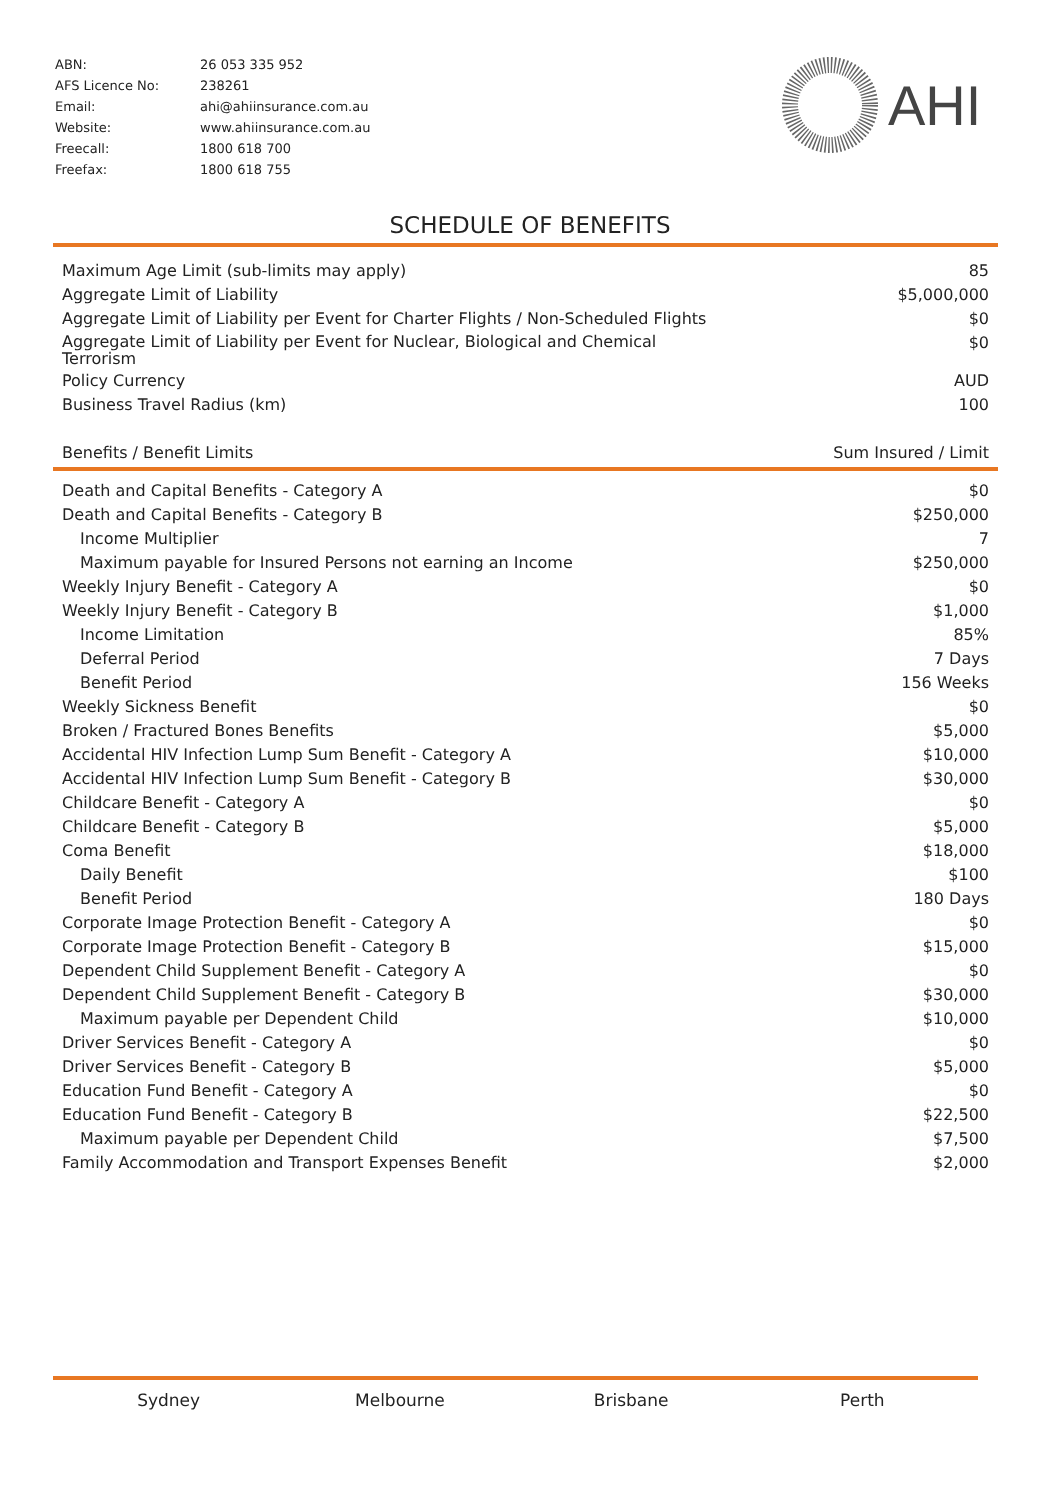| ABN: | 26 053 335 952 |
| AFS Licence No: | 238261 |
| Email: | ahi@ahiinsurance.com.au |
| Website: | www.ahiinsurance.com.au |
| Freecall: | 1800 618 700 |
| Freefax: | 1800 618 755 |
AHI
SCHEDULE OF BENEFITS
| Maximum Age Limit (sub-limits may apply) | 85 |
| Aggregate Limit of Liability | $5,000,000 |
| Aggregate Limit of Liability per Event for Charter Flights / Non-Scheduled Flights | $0 |
| Aggregate Limit of Liability per Event for Nuclear, Biological and Chemical Terrorism | $0 |
| Policy Currency | AUD |
| Business Travel Radius (km) | 100 |
| Benefits / Benefit Limits | Sum Insured / Limit |
| Death and Capital Benefits - Category A | $0 |
| Death and Capital Benefits - Category B | $250,000 |
| Income Multiplier | 7 |
| Maximum payable for Insured Persons not earning an Income | $250,000 |
| Weekly Injury Benefit - Category A | $0 |
| Weekly Injury Benefit - Category B | $1,000 |
| Income Limitation | 85% |
| Deferral Period | 7 Days |
| Benefit Period | 156 Weeks |
| Weekly Sickness Benefit | $0 |
| Broken / Fractured Bones Benefits | $5,000 |
| Accidental HIV Infection Lump Sum Benefit - Category A | $10,000 |
| Accidental HIV Infection Lump Sum Benefit - Category B | $30,000 |
| Childcare Benefit - Category A | $0 |
| Childcare Benefit - Category B | $5,000 |
| Coma Benefit | $18,000 |
| Daily Benefit | $100 |
| Benefit Period | 180 Days |
| Corporate Image Protection Benefit - Category A | $0 |
| Corporate Image Protection Benefit - Category B | $15,000 |
| Dependent Child Supplement Benefit - Category A | $0 |
| Dependent Child Supplement Benefit - Category B | $30,000 |
| Maximum payable per Dependent Child | $10,000 |
| Driver Services Benefit - Category A | $0 |
| Driver Services Benefit - Category B | $5,000 |
| Education Fund Benefit - Category A | $0 |
| Education Fund Benefit - Category B | $22,500 |
| Maximum payable per Dependent Child | $7,500 |
| Family Accommodation and Transport Expenses Benefit | $2,000 |
Sydney Melbourne Brisbane Perth